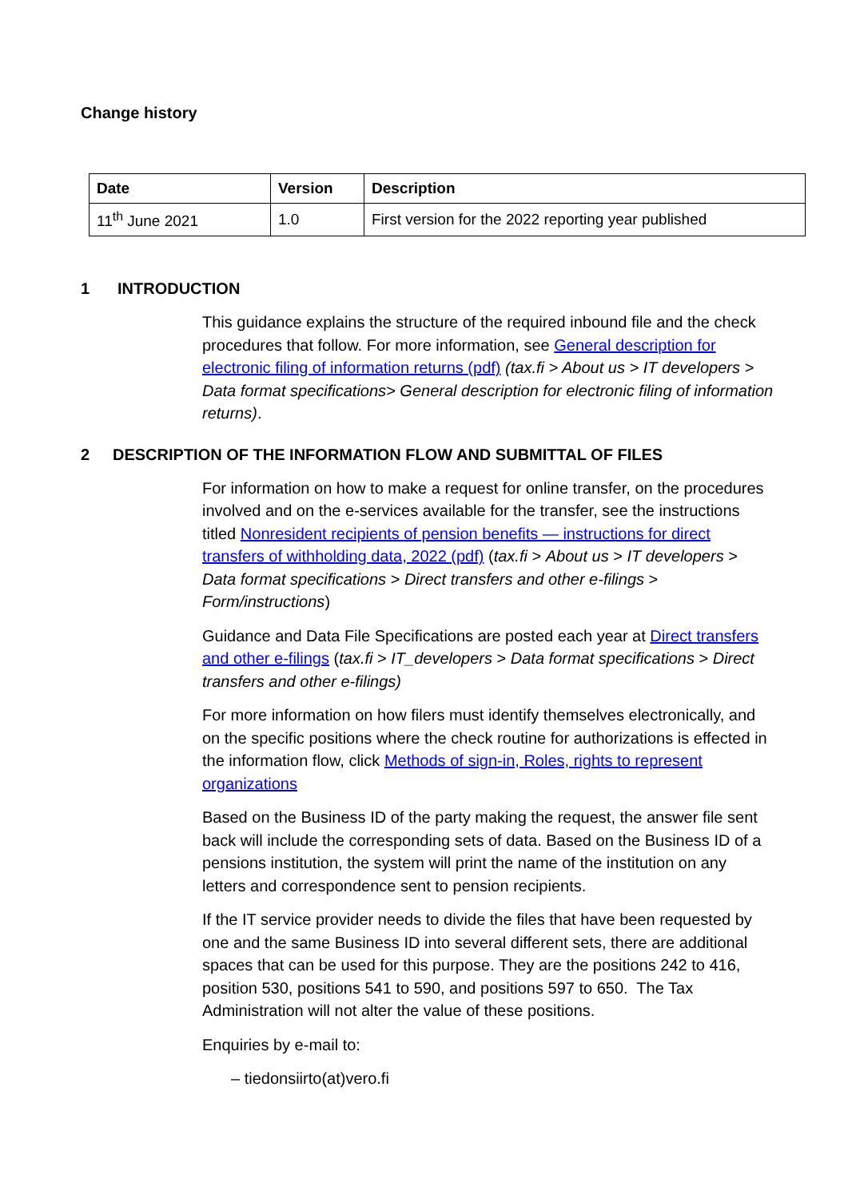Change history
| Date | Version | Description |
| --- | --- | --- |
| 11<sup>th</sup> June 2021 | 1.0 | First version for the 2022 reporting year published |
1 INTRODUCTION
This guidance explains the structure of the required inbound file and the check procedures that follow. For more information, see General description for electronic filing of information returns (pdf) (tax.fi > About us > IT developers > Data format specifications> General description for electronic filing of information returns).
2 DESCRIPTION OF THE INFORMATION FLOW AND SUBMITTAL OF FILES
For information on how to make a request for online transfer, on the procedures involved and on the e-services available for the transfer, see the instructions titled Nonresident recipients of pension benefits — instructions for direct transfers of withholding data, 2022 (pdf) (tax.fi > About us > IT developers > Data format specifications > Direct transfers and other e-filings > Form/instructions)
Guidance and Data File Specifications are posted each year at Direct transfers and other e-filings (tax.fi > IT_developers > Data format specifications > Direct transfers and other e-filings)
For more information on how filers must identify themselves electronically, and on the specific positions where the check routine for authorizations is effected in the information flow, click Methods of sign-in, Roles, rights to represent organizations
Based on the Business ID of the party making the request, the answer file sent back will include the corresponding sets of data. Based on the Business ID of a pensions institution, the system will print the name of the institution on any letters and correspondence sent to pension recipients.
If the IT service provider needs to divide the files that have been requested by one and the same Business ID into several different sets, there are additional spaces that can be used for this purpose. They are the positions 242 to 416, position 530, positions 541 to 590, and positions 597 to 650. The Tax Administration will not alter the value of these positions.
Enquiries by e-mail to:
– tiedonsiirto(at)vero.fi